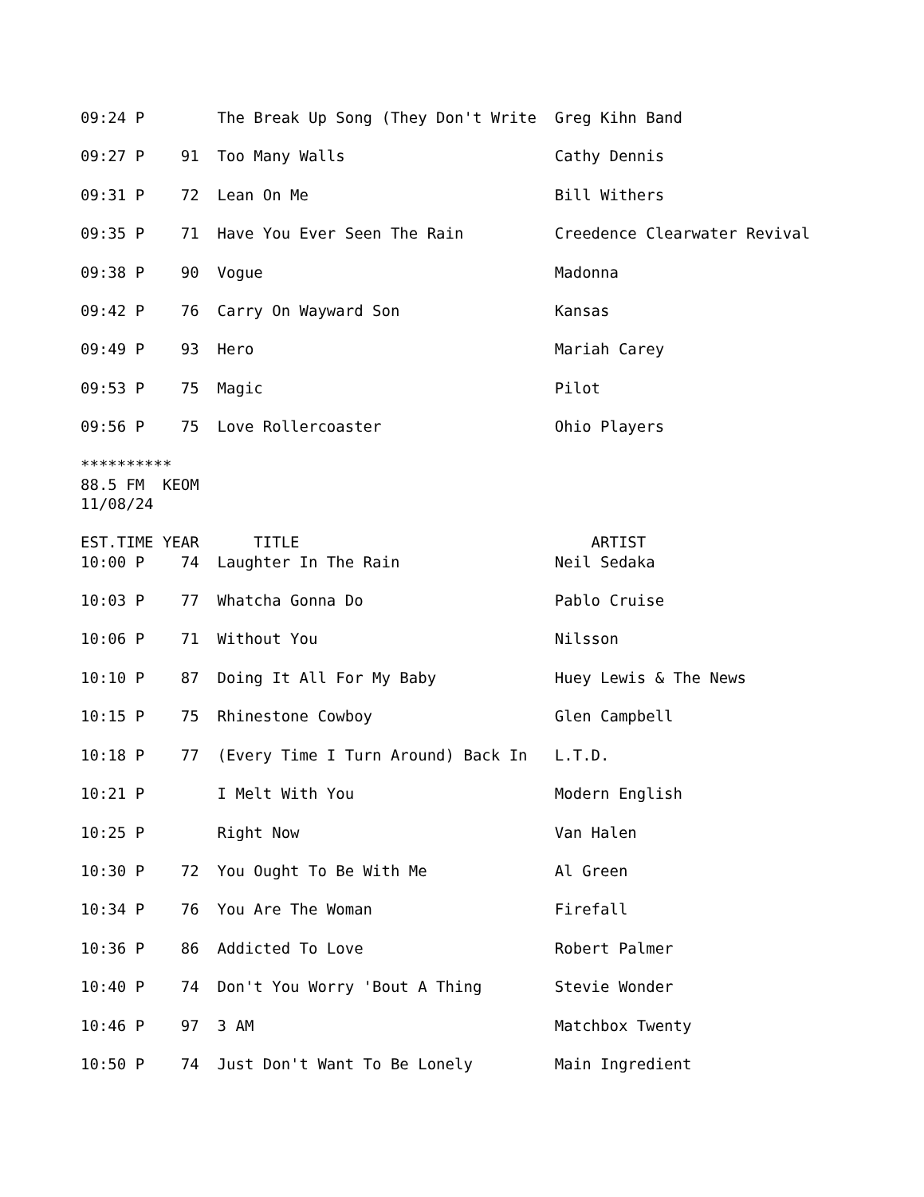09:24 P        The Break Up Song (They Don't Write  Greg Kihn Band

09:27 P    91  Too Many Walls                       Cathy Dennis

09:31 P    72  Lean On Me                           Bill Withers

09:35 P    71  Have You Ever Seen The Rain          Creedence Clearwater Revival

09:38 P    90  Vogue                                Madonna

09:42 P    76  Carry On Wayward Son                 Kansas

09:49 P    93  Hero                                 Mariah Carey

09:53 P    75  Magic                                Pilot

09:56 P    75  Love Rollercoaster                   Ohio Players

**********
88.5 FM  KEOM
11/08/24

EST.TIME YEAR      TITLE                                ARTIST
10:00 P    74  Laughter In The Rain                 Neil Sedaka

10:03 P    77  Whatcha Gonna Do                     Pablo Cruise

10:06 P    71  Without You                          Nilsson

10:10 P    87  Doing It All For My Baby             Huey Lewis & The News

10:15 P    75  Rhinestone Cowboy                    Glen Campbell

10:18 P    77  (Every Time I Turn Around) Back In   L.T.D.

10:21 P        I Melt With You                      Modern English

10:25 P        Right Now                            Van Halen

10:30 P    72  You Ought To Be With Me              Al Green

10:34 P    76  You Are The Woman                    Firefall

10:36 P    86  Addicted To Love                     Robert Palmer

10:40 P    74  Don't You Worry 'Bout A Thing        Stevie Wonder

10:46 P    97  3 AM                                 Matchbox Twenty

10:50 P    74  Just Don't Want To Be Lonely         Main Ingredient